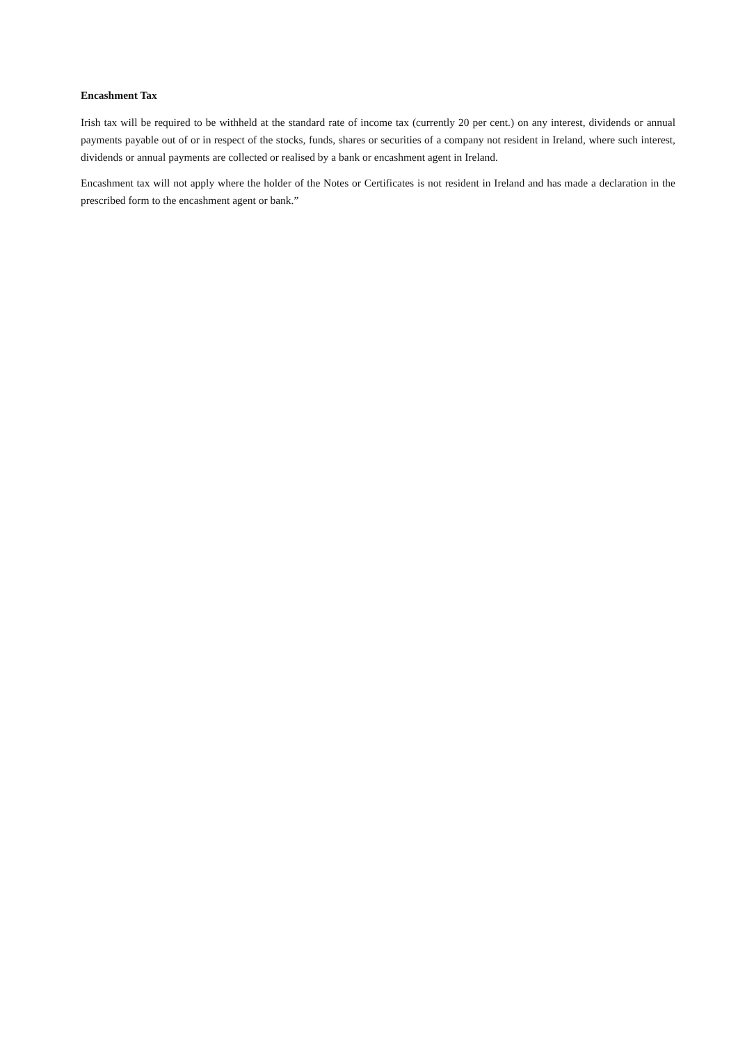Encashment Tax
Irish tax will be required to be withheld at the standard rate of income tax (currently 20 per cent.) on any interest, dividends or annual payments payable out of or in respect of the stocks, funds, shares or securities of a company not resident in Ireland, where such interest, dividends or annual payments are collected or realised by a bank or encashment agent in Ireland.
Encashment tax will not apply where the holder of the Notes or Certificates is not resident in Ireland and has made a declaration in the prescribed form to the encashment agent or bank.”